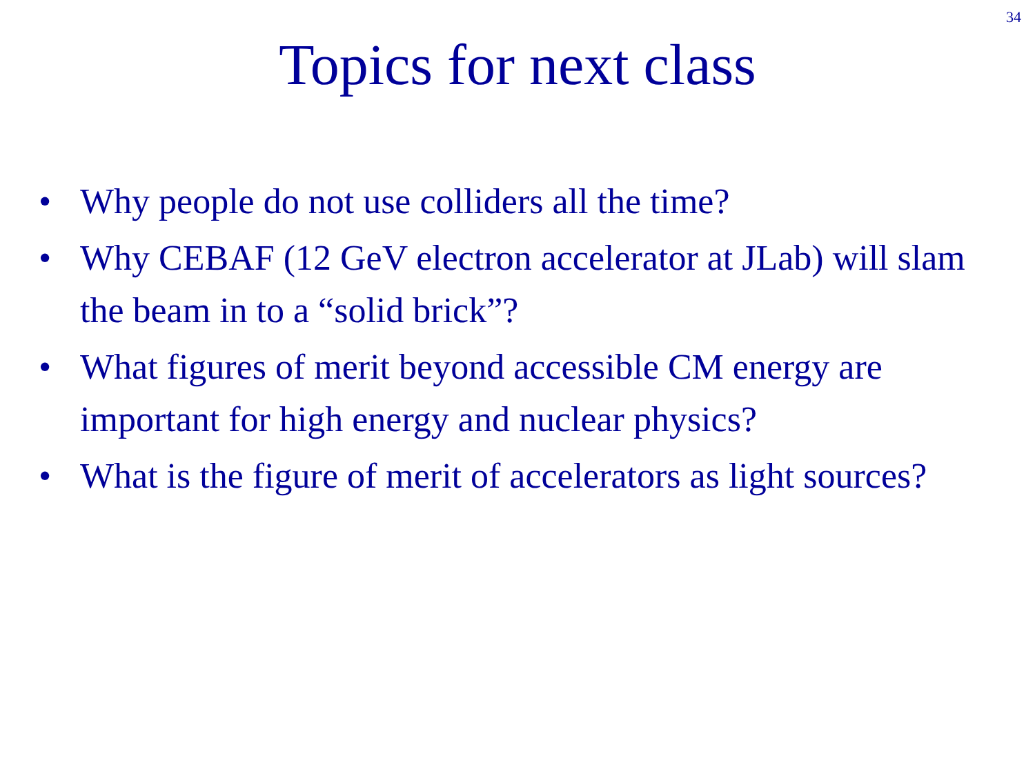34
Topics for next class
• Why people do not use colliders all the time?
• Why CEBAF (12 GeV electron accelerator at JLab) will slam the beam in to a “solid brick”?
• What figures of merit beyond accessible CM energy are important for high energy and nuclear physics?
• What is the figure of merit of accelerators as light sources?